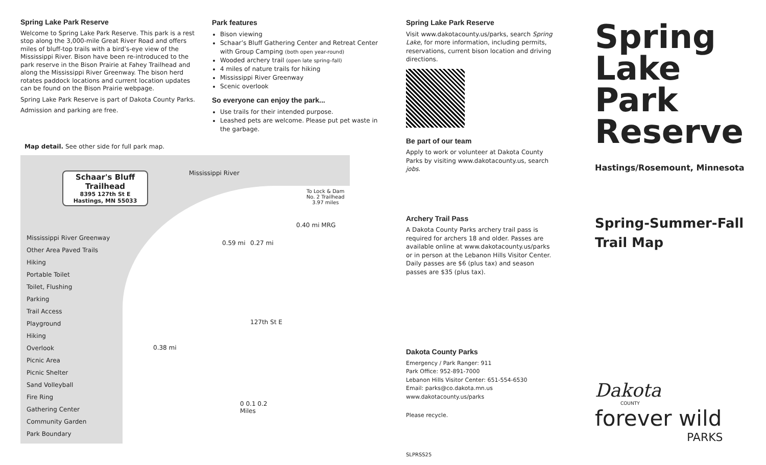Spring Lake Park Reserve
Welcome to Spring Lake Park Reserve. This park is a rest stop along the 3,000-mile Great River Road and offers miles of bluff-top trails with a bird’s-eye view of the Mississippi River. Bison have been re-introduced to the park reserve in the Bison Prairie at Fahey Trailhead and along the Mississippi River Greenway. The bison herd rotates paddock locations and current location updates can be found on the Bison Prairie webpage.
Spring Lake Park Reserve is part of Dakota County Parks.
Admission and parking are free.
Park features
Bison viewing
Schaar’s Bluff Gathering Center and Retreat Center with Group Camping (both open year-round)
Wooded archery trail (open late spring–fall)
4 miles of nature trails for hiking
Mississippi River Greenway
Scenic overlook
So everyone can enjoy the park...
Use trails for their intended purpose.
Leashed pets are welcome. Please put pet waste in the garbage.
Map detail. See other side for full park map.
Schaar's Bluff Trailhead
8395 127th St E
Hastings, MN 55033
Mississippi River
To Lock & Dam
No. 2 Trailhead
3.97 miles
127th St E
0.59 mi 0.27 mi
0.40 mi MRG
0.38 mi
0 0.1 0.2
Miles
Mississippi River Greenway
Other Area Paved Trails
Hiking
Portable Toilet
Toilet, Flushing
Parking
Trail Access
Playground
Hiking
Overlook
Picnic Area
Picnic Shelter
Sand Volleyball
Fire Ring
Gathering Center
Community Garden
Park Boundary
Spring Lake Park Reserve
Visit www.dakotacounty.us/parks, search Spring Lake, for more information, including permits, reservations, current bison location and driving directions.
Be part of our team
Apply to work or volunteer at Dakota County Parks by visiting www.dakotacounty.us, search jobs.
Archery Trail Pass
A Dakota County Parks archery trail pass is required for archers 18 and older. Passes are available online at www.dakotacounty.us/parks or in person at the Lebanon Hills Visitor Center. Daily passes are $6 (plus tax) and season passes are $35 (plus tax).
Dakota County Parks
Emergency / Park Ranger: 911
Park Office: 952-891-7000
Lebanon Hills Visitor Center: 651-554-6530
Email: parks@co.dakota.mn.us
www.dakotacounty.us/parks
Please recycle.
SLPRSS25
Spring
Lake
Park
Reserve
Hastings/Rosemount, Minnesota
Spring-Summer-Fall
Trail Map
Dakota
COUNTY
forever wild
PARKS